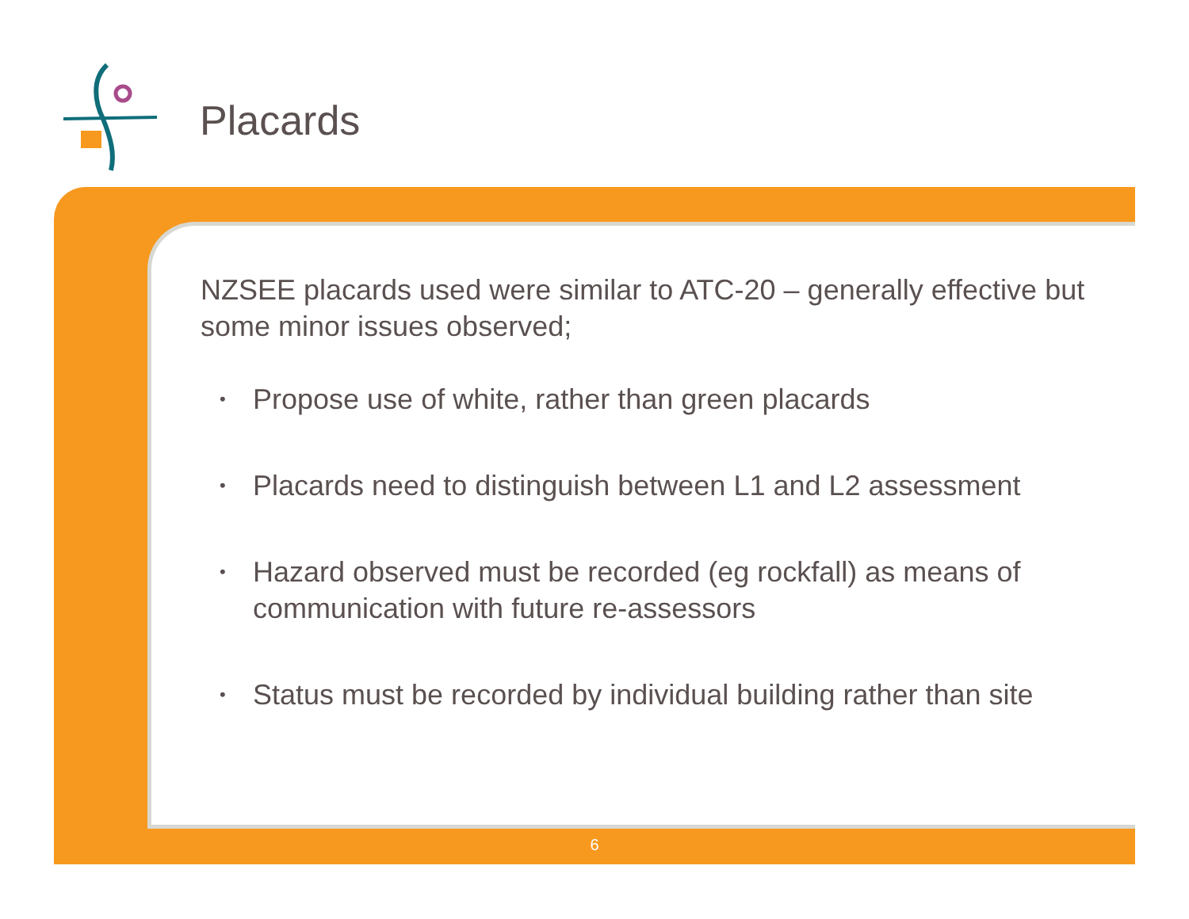Placards
NZSEE placards used were similar to ATC-20 – generally effective but some minor issues observed;
• Propose use of white, rather than green placards
• Placards need to distinguish between L1 and L2 assessment
• Hazard observed must be recorded (eg rockfall) as means of communication with future re-assessors
• Status must be recorded by individual building rather than site
6